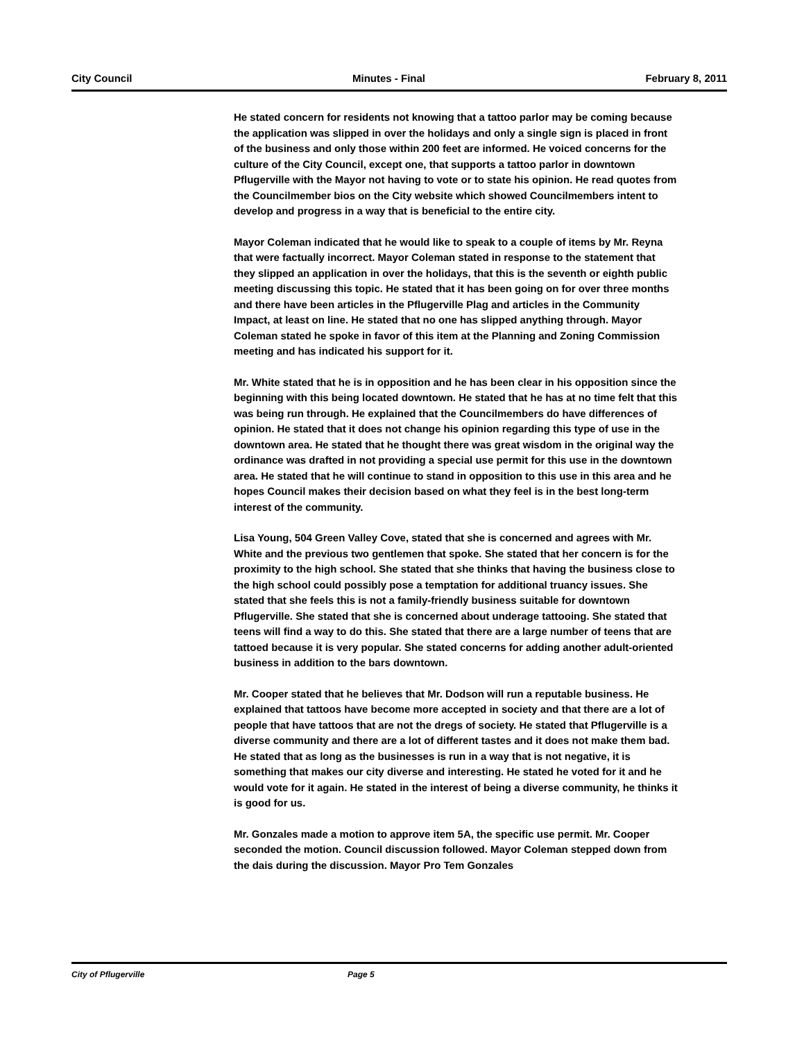City Council Minutes - Final February 8, 2011
He stated concern for residents not knowing that a tattoo parlor may be coming because the application was slipped in over the holidays and only a single sign is placed in front of the business and only those within 200 feet are informed. He voiced concerns for the culture of the City Council, except one, that supports a tattoo parlor in downtown Pflugerville with the Mayor not having to vote or to state his opinion. He read quotes from the Councilmember bios on the City website which showed Councilmembers intent to develop and progress in a way that is beneficial to the entire city.
Mayor Coleman indicated that he would like to speak to a couple of items by Mr. Reyna that were factually incorrect. Mayor Coleman stated in response to the statement that they slipped an application in over the holidays, that this is the seventh or eighth public meeting discussing this topic. He stated that it has been going on for over three months and there have been articles in the Pflugerville Plag and articles in the Community Impact, at least on line. He stated that no one has slipped anything through. Mayor Coleman stated he spoke in favor of this item at the Planning and Zoning Commission meeting and has indicated his support for it.
Mr. White stated that he is in opposition and he has been clear in his opposition since the beginning with this being located downtown. He stated that he has at no time felt that this was being run through. He explained that the Councilmembers do have differences of opinion. He stated that it does not change his opinion regarding this type of use in the downtown area. He stated that he thought there was great wisdom in the original way the ordinance was drafted in not providing a special use permit for this use in the downtown area. He stated that he will continue to stand in opposition to this use in this area and he hopes Council makes their decision based on what they feel is in the best long-term interest of the community.
Lisa Young, 504 Green Valley Cove, stated that she is concerned and agrees with Mr. White and the previous two gentlemen that spoke. She stated that her concern is for the proximity to the high school. She stated that she thinks that having the business close to the high school could possibly pose a temptation for additional truancy issues. She stated that she feels this is not a family-friendly business suitable for downtown Pflugerville. She stated that she is concerned about underage tattooing. She stated that teens will find a way to do this. She stated that there are a large number of teens that are tattoed because it is very popular. She stated concerns for adding another adult-oriented business in addition to the bars downtown.
Mr. Cooper stated that he believes that Mr. Dodson will run a reputable business. He explained that tattoos have become more accepted in society and that there are a lot of people that have tattoos that are not the dregs of society. He stated that Pflugerville is a diverse community and there are a lot of different tastes and it does not make them bad. He stated that as long as the businesses is run in a way that is not negative, it is something that makes our city diverse and interesting. He stated he voted for it and he would vote for it again. He stated in the interest of being a diverse community, he thinks it is good for us.
Mr. Gonzales made a motion to approve item 5A, the specific use permit. Mr. Cooper seconded the motion. Council discussion followed. Mayor Coleman stepped down from the dais during the discussion. Mayor Pro Tem Gonzales
City of Pflugerville Page 5